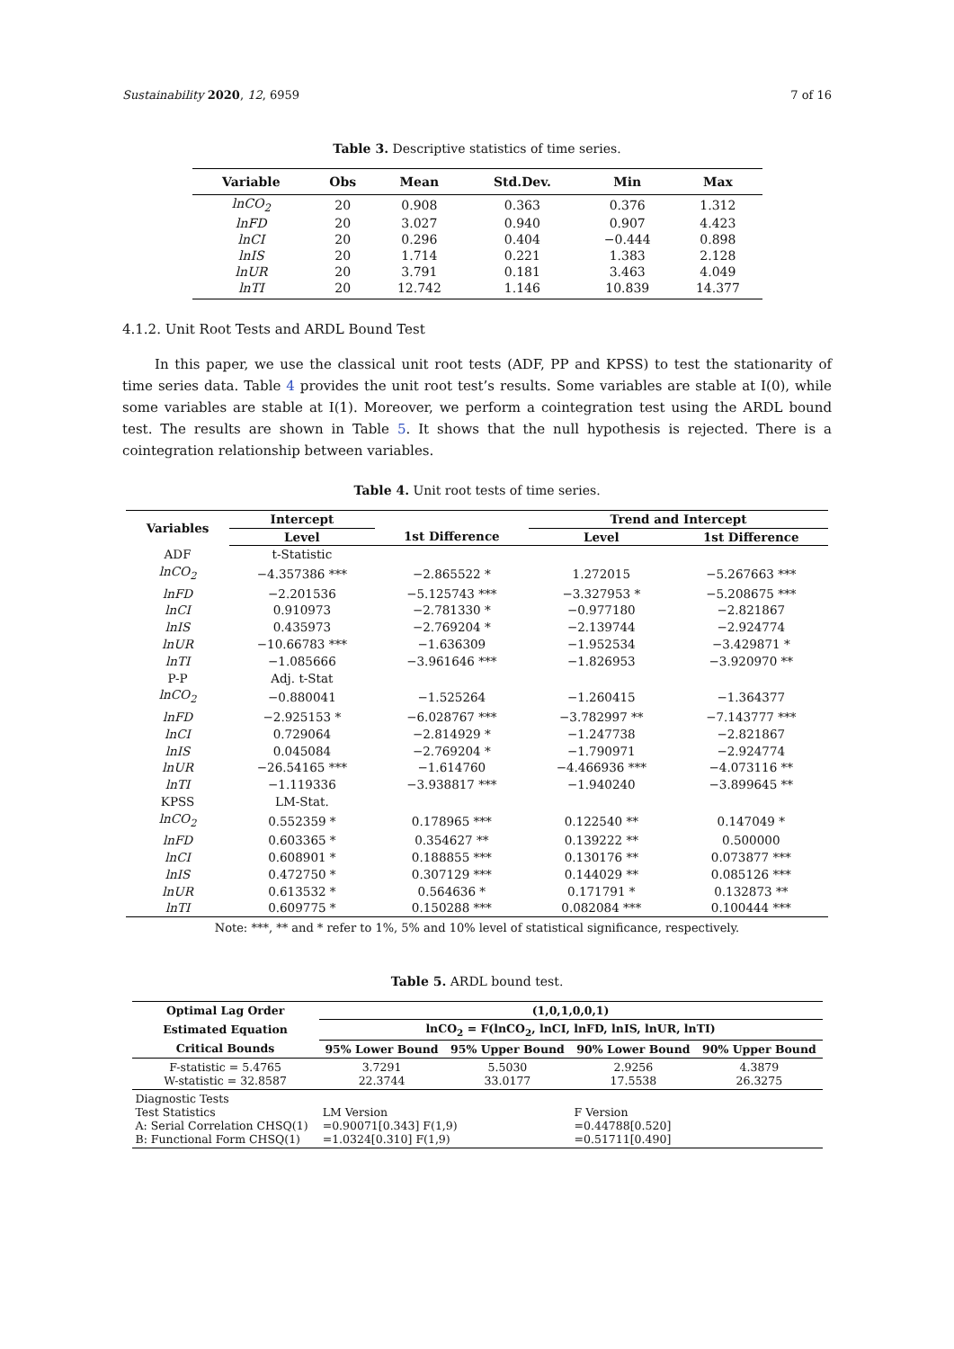Sustainability 2020, 12, 6959 7 of 16
Table 3. Descriptive statistics of time series.
| Variable | Obs | Mean | Std.Dev. | Min | Max |
| --- | --- | --- | --- | --- | --- |
| lnCO<sub>2</sub> | 20 | 0.908 | 0.363 | 0.376 | 1.312 |
| lnFD | 20 | 3.027 | 0.940 | 0.907 | 4.423 |
| lnCI | 20 | 0.296 | 0.404 | −0.444 | 0.898 |
| lnIS | 20 | 1.714 | 0.221 | 1.383 | 2.128 |
| lnUR | 20 | 3.791 | 0.181 | 3.463 | 4.049 |
| lnTI | 20 | 12.742 | 1.146 | 10.839 | 14.377 |
4.1.2. Unit Root Tests and ARDL Bound Test
In this paper, we use the classical unit root tests (ADF, PP and KPSS) to test the stationarity of time series data. Table 4 provides the unit root test’s results. Some variables are stable at I(0), while some variables are stable at I(1). Moreover, we perform a cointegration test using the ARDL bound test. The results are shown in Table 5. It shows that the null hypothesis is rejected. There is a cointegration relationship between variables.
Table 4. Unit root tests of time series.
| Variables | Intercept | | Trend and Intercept | |
| --- | --- | --- | --- | --- |
| | Level | 1st Difference | Level | 1st Difference |
| ADF | t-Statistic | | | |
| lnCO<sub>2</sub> | −4.357386 *** | −2.865522 * | 1.272015 | −5.267663 *** |
| lnFD | −2.201536 | −5.125743 *** | −3.327953 * | −5.208675 *** |
| lnCI | 0.910973 | −2.781330 * | −0.977180 | −2.821867 |
| lnIS | 0.435973 | −2.769204 * | −2.139744 | −2.924774 |
| lnUR | −10.66783 *** | −1.636309 | −1.952534 | −3.429871 * |
| lnTI | −1.085666 | −3.961646 *** | −1.826953 | −3.920970 ** |
| P-P | Adj. t-Stat | | | |
| lnCO<sub>2</sub> | −0.880041 | −1.525264 | −1.260415 | −1.364377 |
| lnFD | −2.925153 * | −6.028767 *** | −3.782997 ** | −7.143777 *** |
| lnCI | 0.729064 | −2.814929 * | −1.247738 | −2.821867 |
| lnIS | 0.045084 | −2.769204 * | −1.790971 | −2.924774 |
| lnUR | −26.54165 *** | −1.614760 | −4.466936 *** | −4.073116 ** |
| lnTI | −1.119336 | −3.938817 *** | −1.940240 | −3.899645 ** |
| KPSS | LM-Stat. | | | |
| lnCO<sub>2</sub> | 0.552359 * | 0.178965 *** | 0.122540 ** | 0.147049 * |
| lnFD | 0.603365 * | 0.354627 ** | 0.139222 ** | 0.500000 |
| lnCI | 0.608901 * | 0.188855 *** | 0.130176 ** | 0.073877 *** |
| lnIS | 0.472750 * | 0.307129 *** | 0.144029 ** | 0.085126 *** |
| lnUR | 0.613532 * | 0.564636 * | 0.171791 * | 0.132873 ** |
| lnTI | 0.609775 * | 0.150288 *** | 0.082084 *** | 0.100444 *** |
Note: ***, ** and * refer to 1%, 5% and 10% level of statistical significance, respectively.
Table 5. ARDL bound test.
| Optimal Lag Order | (1,0,1,0,0,1) | | | |
| --- | --- | --- | --- | --- |
| Estimated Equation | lnCO<sub>2</sub> = F(lnCO<sub>2</sub>, lnCI, lnFD, lnIS, lnUR, lnTI) | | | |
| Critical Bounds | 95% Lower Bound | 95% Upper Bound | 90% Lower Bound | 90% Upper Bound |
| F-statistic = 5.4765 W-statistic = 32.8587 | 3.7291 22.3744 | 5.5030 33.0177 | 2.9256 17.5538 | 4.3879 26.3275 |
| Diagnostic Tests Test Statistics A: Serial Correlation CHSQ(1) B: Functional Form CHSQ(1) | LM Version =0.90071[0.343] F(1,9) =1.0324[0.310] F(1,9) | | F Version =0.44788[0.520] =0.51711[0.490] | |